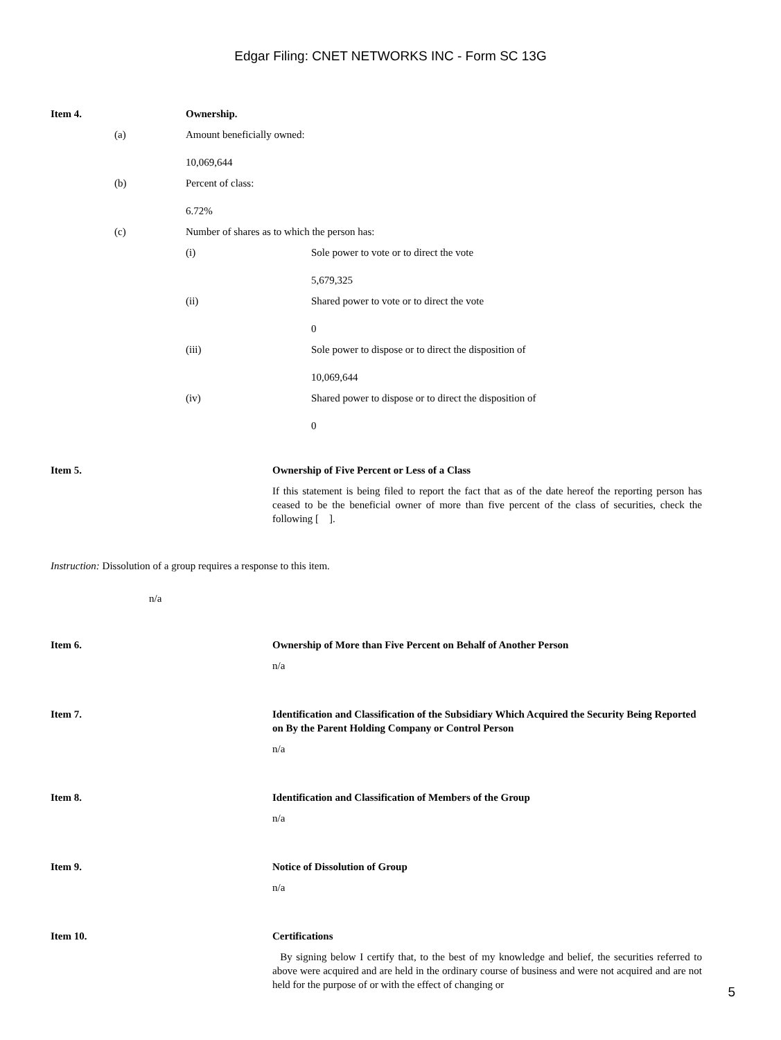Edgar Filing: CNET NETWORKS INC - Form SC 13G
Item 4. Ownership.
(a) Amount beneficially owned:
10,069,644
(b) Percent of class:
6.72%
(c) Number of shares as to which the person has:
(i) Sole power to vote or to direct the vote
5,679,325
(ii) Shared power to vote or to direct the vote
0
(iii) Sole power to dispose or to direct the disposition of
10,069,644
(iv) Shared power to dispose or to direct the disposition of
0
Item 5. Ownership of Five Percent or Less of a Class
If this statement is being filed to report the fact that as of the date hereof the reporting person has ceased to be the beneficial owner of more than five percent of the class of securities, check the following [ ].
Instruction: Dissolution of a group requires a response to this item.
n/a
Item 6. Ownership of More than Five Percent on Behalf of Another Person
n/a
Item 7. Identification and Classification of the Subsidiary Which Acquired the Security Being Reported on By the Parent Holding Company or Control Person
n/a
Item 8. Identification and Classification of Members of the Group
n/a
Item 9. Notice of Dissolution of Group
n/a
Item 10. Certifications
By signing below I certify that, to the best of my knowledge and belief, the securities referred to above were acquired and are held in the ordinary course of business and were not acquired and are not held for the purpose of or with the effect of changing or
5